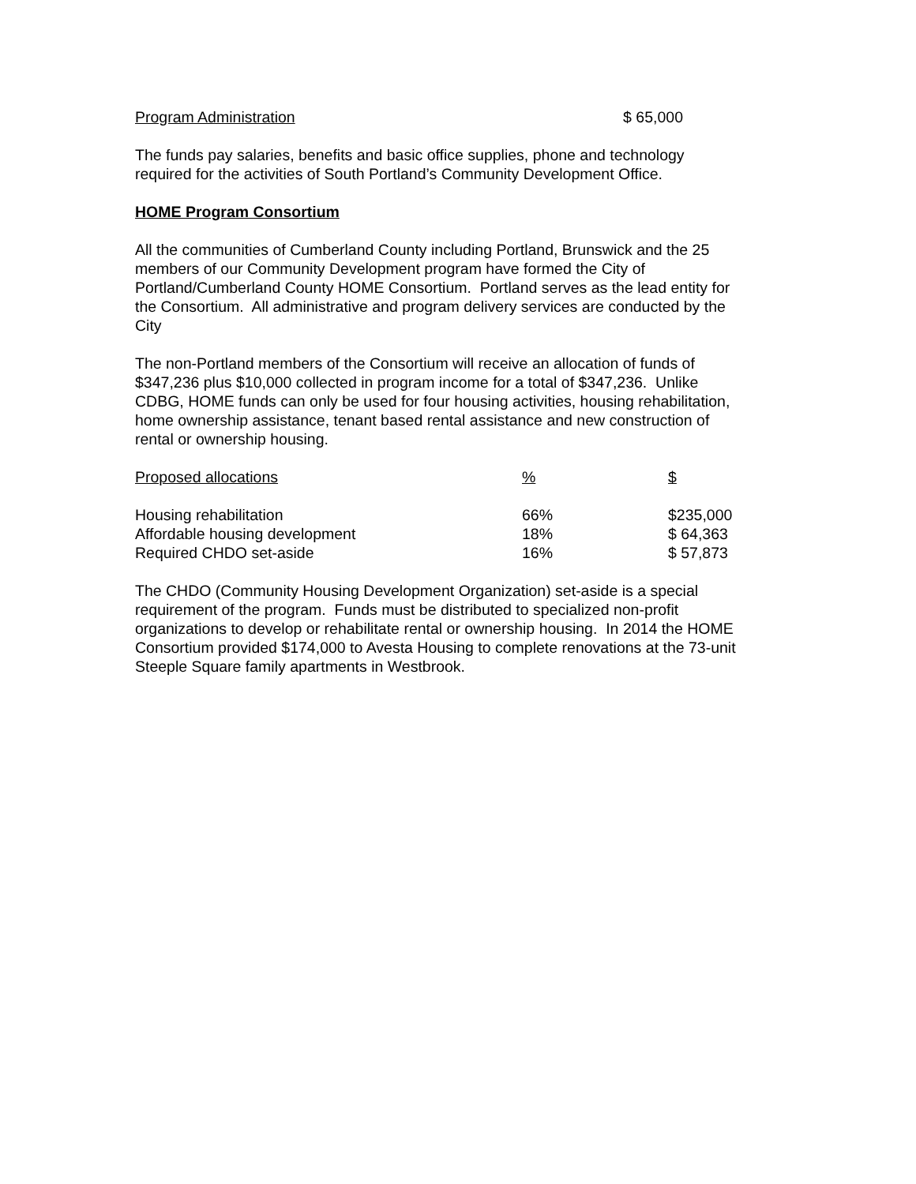Program Administration $ 65,000
The funds pay salaries, benefits and basic office supplies, phone and technology
required for the activities of South Portland’s Community Development Office.
HOME Program Consortium
All the communities of Cumberland County including Portland, Brunswick and the 25
members of our Community Development program have formed the City of
Portland/Cumberland County HOME Consortium. Portland serves as the lead entity for
the Consortium. All administrative and program delivery services are conducted by the
City
The non-Portland members of the Consortium will receive an allocation of funds of
$347,236 plus $10,000 collected in program income for a total of $347,236. Unlike
CDBG, HOME funds can only be used for four housing activities, housing rehabilitation,
home ownership assistance, tenant based rental assistance and new construction of
rental or ownership housing.
| Proposed allocations | % | $ |
| --- | --- | --- |
| Housing rehabilitation | 66% | $235,000 |
| Affordable housing development | 18% | $ 64,363 |
| Required CHDO set-aside | 16% | $ 57,873 |
The CHDO (Community Housing Development Organization) set-aside is a special
requirement of the program. Funds must be distributed to specialized non-profit
organizations to develop or rehabilitate rental or ownership housing. In 2014 the HOME
Consortium provided $174,000 to Avesta Housing to complete renovations at the 73-unit
Steeple Square family apartments in Westbrook.